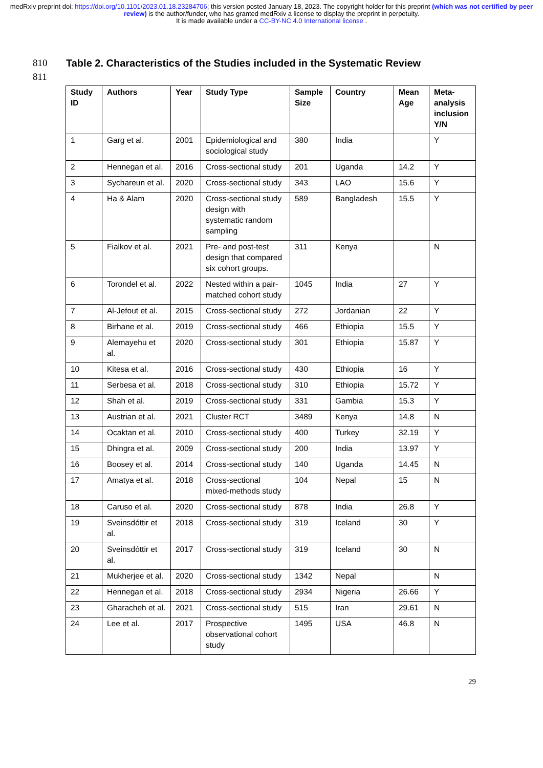medRxiv preprint doi: https://doi.org/10.1101/2023.01.18.23284706; this version posted January 18, 2023. The copyright holder for this preprint (which was not certified by peer review) is the author/funder, who has granted medRxiv a license to display the preprint in perpetuity.
It is made available under a CC-BY-NC 4.0 International license .
810 Table 2. Characteristics of the Studies included in the Systematic Review
811
| Study ID | Authors | Year | Study Type | Sample Size | Country | Mean Age | Meta-analysis inclusion Y/N |
| --- | --- | --- | --- | --- | --- | --- | --- |
| 1 | Garg et al. | 2001 | Epidemiological and sociological study | 380 | India | | Y |
| 2 | Hennegan et al. | 2016 | Cross-sectional study | 201 | Uganda | 14.2 | Y |
| 3 | Sychareun et al. | 2020 | Cross-sectional study | 343 | LAO | 15.6 | Y |
| 4 | Ha & Alam | 2020 | Cross-sectional study design with systematic random sampling | 589 | Bangladesh | 15.5 | Y |
| 5 | Fialkov et al. | 2021 | Pre- and post-test design that compared six cohort groups. | 311 | Kenya | | N |
| 6 | Torondel et al. | 2022 | Nested within a pair-matched cohort study | 1045 | India | 27 | Y |
| 7 | Al-Jefout et al. | 2015 | Cross-sectional study | 272 | Jordanian | 22 | Y |
| 8 | Birhane et al. | 2019 | Cross-sectional study | 466 | Ethiopia | 15.5 | Y |
| 9 | Alemayehu et al. | 2020 | Cross-sectional study | 301 | Ethiopia | 15.87 | Y |
| 10 | Kitesa et al. | 2016 | Cross-sectional study | 430 | Ethiopia | 16 | Y |
| 11 | Serbesa et al. | 2018 | Cross-sectional study | 310 | Ethiopia | 15.72 | Y |
| 12 | Shah et al. | 2019 | Cross-sectional study | 331 | Gambia | 15.3 | Y |
| 13 | Austrian et al. | 2021 | Cluster RCT | 3489 | Kenya | 14.8 | N |
| 14 | Ocaktan et al. | 2010 | Cross-sectional study | 400 | Turkey | 32.19 | Y |
| 15 | Dhingra et al. | 2009 | Cross-sectional study | 200 | India | 13.97 | Y |
| 16 | Boosey et al. | 2014 | Cross-sectional study | 140 | Uganda | 14.45 | N |
| 17 | Amatya et al. | 2018 | Cross-sectional mixed-methods study | 104 | Nepal | 15 | N |
| 18 | Caruso et al. | 2020 | Cross-sectional study | 878 | India | 26.8 | Y |
| 19 | Sveinsdóttir et al. | 2018 | Cross-sectional study | 319 | Iceland | 30 | Y |
| 20 | Sveinsdóttir et al. | 2017 | Cross-sectional study | 319 | Iceland | 30 | N |
| 21 | Mukherjee et al. | 2020 | Cross-sectional study | 1342 | Nepal | | N |
| 22 | Hennegan et al. | 2018 | Cross-sectional study | 2934 | Nigeria | 26.66 | Y |
| 23 | Gharacheh et al. | 2021 | Cross-sectional study | 515 | Iran | 29.61 | N |
| 24 | Lee et al. | 2017 | Prospective observational cohort study | 1495 | USA | 46.8 | N |
29